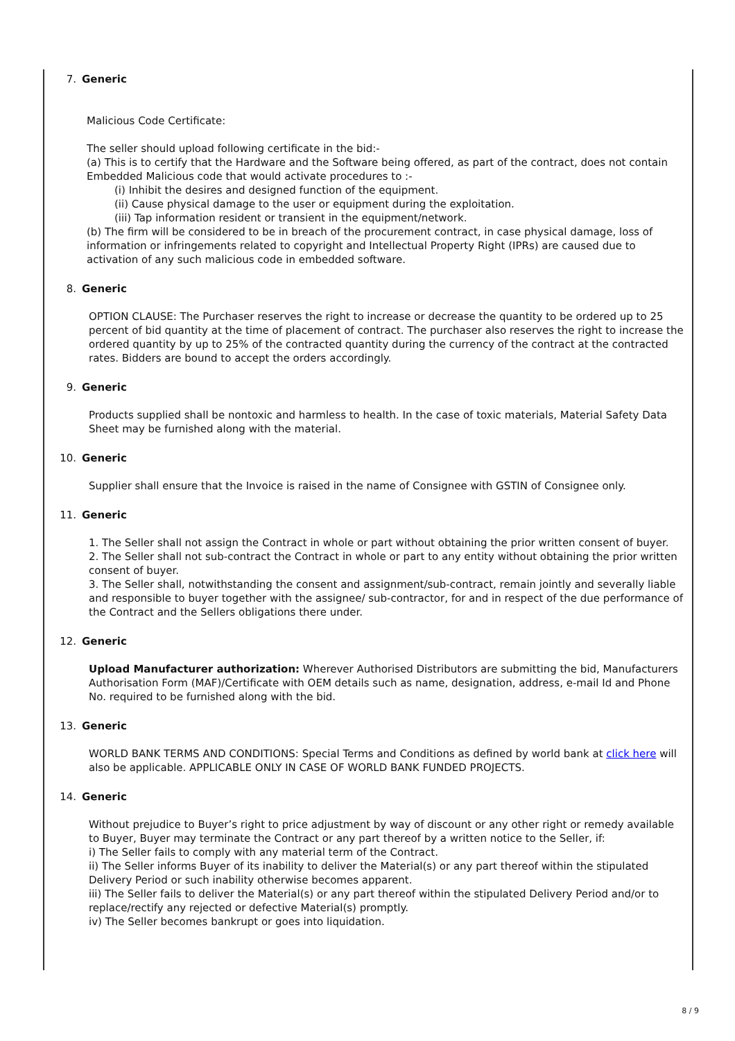7. Generic
Malicious Code Certificate:
The seller should upload following certificate in the bid:-
(a) This is to certify that the Hardware and the Software being offered, as part of the contract, does not contain Embedded Malicious code that would activate procedures to :-
(i) Inhibit the desires and designed function of the equipment.
(ii) Cause physical damage to the user or equipment during the exploitation.
(iii) Tap information resident or transient in the equipment/network.
(b) The firm will be considered to be in breach of the procurement contract, in case physical damage, loss of information or infringements related to copyright and Intellectual Property Right (IPRs) are caused due to activation of any such malicious code in embedded software.
8. Generic
OPTION CLAUSE: The Purchaser reserves the right to increase or decrease the quantity to be ordered up to 25 percent of bid quantity at the time of placement of contract. The purchaser also reserves the right to increase the ordered quantity by up to 25% of the contracted quantity during the currency of the contract at the contracted rates. Bidders are bound to accept the orders accordingly.
9. Generic
Products supplied shall be nontoxic and harmless to health. In the case of toxic materials, Material Safety Data Sheet may be furnished along with the material.
10. Generic
Supplier shall ensure that the Invoice is raised in the name of Consignee with GSTIN of Consignee only.
11. Generic
1. The Seller shall not assign the Contract in whole or part without obtaining the prior written consent of buyer.
2. The Seller shall not sub-contract the Contract in whole or part to any entity without obtaining the prior written consent of buyer.
3. The Seller shall, notwithstanding the consent and assignment/sub-contract, remain jointly and severally liable and responsible to buyer together with the assignee/ sub-contractor, for and in respect of the due performance of the Contract and the Sellers obligations there under.
12. Generic
Upload Manufacturer authorization: Wherever Authorised Distributors are submitting the bid, Manufacturers Authorisation Form (MAF)/Certificate with OEM details such as name, designation, address, e-mail Id and Phone No. required to be furnished along with the bid.
13. Generic
WORLD BANK TERMS AND CONDITIONS: Special Terms and Conditions as defined by world bank at click here will also be applicable. APPLICABLE ONLY IN CASE OF WORLD BANK FUNDED PROJECTS.
14. Generic
Without prejudice to Buyer’s right to price adjustment by way of discount or any other right or remedy available to Buyer, Buyer may terminate the Contract or any part thereof by a written notice to the Seller, if:
i) The Seller fails to comply with any material term of the Contract.
ii) The Seller informs Buyer of its inability to deliver the Material(s) or any part thereof within the stipulated Delivery Period or such inability otherwise becomes apparent.
iii) The Seller fails to deliver the Material(s) or any part thereof within the stipulated Delivery Period and/or to replace/rectify any rejected or defective Material(s) promptly.
iv) The Seller becomes bankrupt or goes into liquidation.
8 / 9